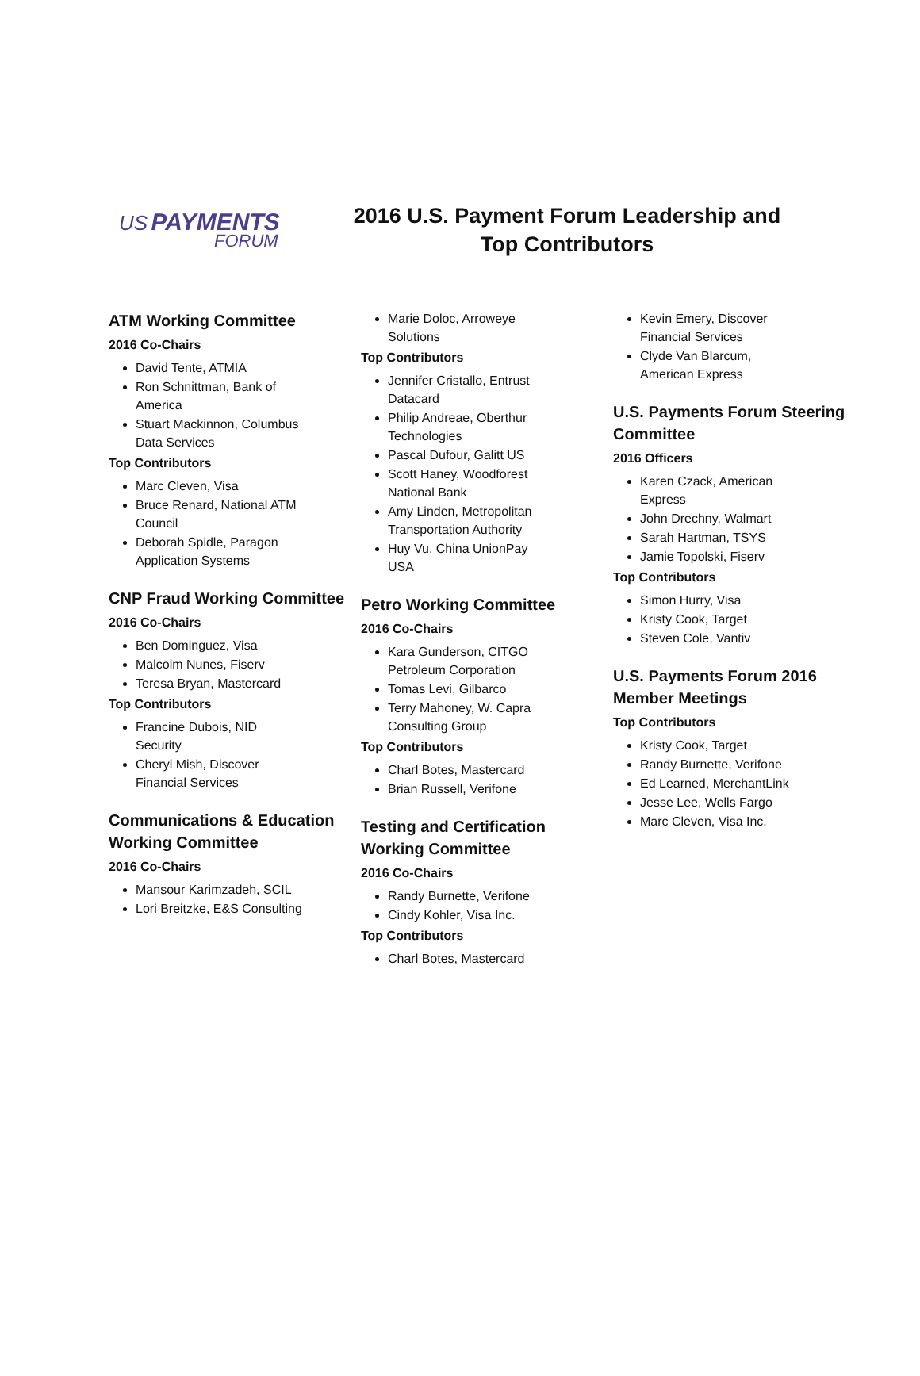US PAYMENTS
FORUM
2016 U.S. Payment Forum Leadership and Top Contributors
ATM Working Committee
2016 Co-Chairs
David Tente, ATMIA
Ron Schnittman, Bank of America
Stuart Mackinnon, Columbus Data Services
Top Contributors
Marc Cleven, Visa
Bruce Renard, National ATM Council
Deborah Spidle, Paragon Application Systems
CNP Fraud Working Committee
2016 Co-Chairs
Ben Dominguez, Visa
Malcolm Nunes, Fiserv
Teresa Bryan, Mastercard
Top Contributors
Francine Dubois, NID Security
Cheryl Mish, Discover Financial Services
Communications & Education Working Committee
2016 Co-Chairs
Mansour Karimzadeh, SCIL
Lori Breitzke, E&S Consulting
Marie Doloc, Arroweye Solutions
Top Contributors
Jennifer Cristallo, Entrust Datacard
Philip Andreae, Oberthur Technologies
Pascal Dufour, Galitt US
Scott Haney, Woodforest National Bank
Amy Linden, Metropolitan Transportation Authority
Huy Vu, China UnionPay USA
Petro Working Committee
2016 Co-Chairs
Kara Gunderson, CITGO Petroleum Corporation
Tomas Levi, Gilbarco
Terry Mahoney, W. Capra Consulting Group
Top Contributors
Charl Botes, Mastercard
Brian Russell, Verifone
Testing and Certification Working Committee
2016 Co-Chairs
Randy Burnette, Verifone
Cindy Kohler, Visa Inc.
Top Contributors
Charl Botes, Mastercard
Kevin Emery, Discover Financial Services
Clyde Van Blarcum, American Express
U.S. Payments Forum Steering Committee
2016 Officers
Karen Czack, American Express
John Drechny, Walmart
Sarah Hartman, TSYS
Jamie Topolski, Fiserv
Top Contributors
Simon Hurry, Visa
Kristy Cook, Target
Steven Cole, Vantiv
U.S. Payments Forum 2016 Member Meetings
Top Contributors
Kristy Cook, Target
Randy Burnette, Verifone
Ed Learned, MerchantLink
Jesse Lee, Wells Fargo
Marc Cleven, Visa Inc.